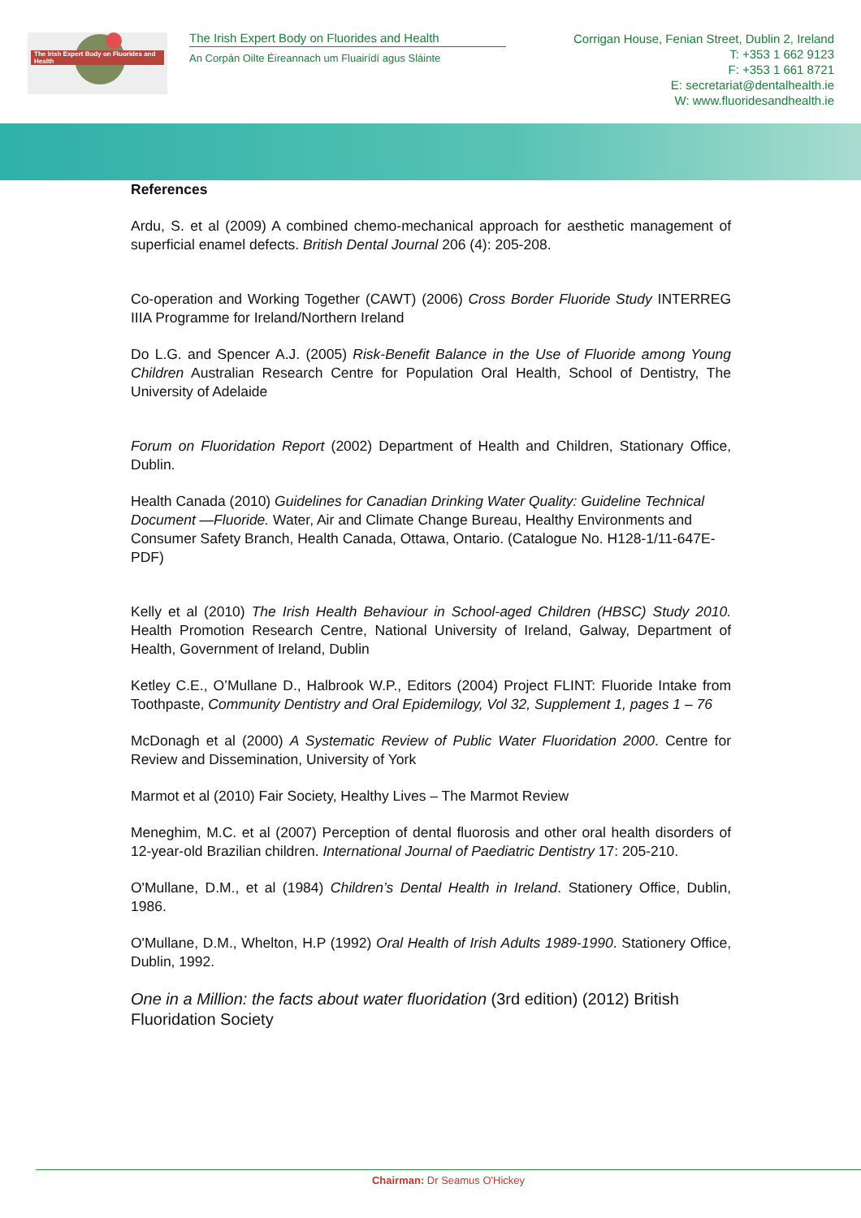The Irish Expert Body on Fluorides and Health
The Irish Expert Body on Fluorides and Health
An Corpán Oilte Éireannach um Fluairídí agus Sláinte
Corrigan House, Fenian Street, Dublin 2, Ireland
T: +353 1 662 9123
F: +353 1 661 8721
E: secretariat@dentalhealth.ie
W: www.fluoridesandhealth.ie
References
Ardu, S. et al (2009) A combined chemo-mechanical approach for aesthetic management of superficial enamel defects. British Dental Journal 206 (4): 205-208.
Co-operation and Working Together (CAWT) (2006) Cross Border Fluoride Study INTERREG IIIA Programme for Ireland/Northern Ireland
Do L.G. and Spencer A.J. (2005) Risk-Benefit Balance in the Use of Fluoride among Young Children Australian Research Centre for Population Oral Health, School of Dentistry, The University of Adelaide
Forum on Fluoridation Report (2002) Department of Health and Children, Stationary Office, Dublin.
Health Canada (2010) Guidelines for Canadian Drinking Water Quality: Guideline Technical Document —Fluoride. Water, Air and Climate Change Bureau, Healthy Environments and Consumer Safety Branch, Health Canada, Ottawa, Ontario. (Catalogue No. H128-1/11-647E-PDF)
Kelly et al (2010) The Irish Health Behaviour in School-aged Children (HBSC) Study 2010. Health Promotion Research Centre, National University of Ireland, Galway, Department of Health, Government of Ireland, Dublin
Ketley C.E., O’Mullane D., Halbrook W.P., Editors (2004) Project FLINT: Fluoride Intake from Toothpaste, Community Dentistry and Oral Epidemilogy, Vol 32, Supplement 1, pages 1 – 76
McDonagh et al (2000) A Systematic Review of Public Water Fluoridation 2000. Centre for Review and Dissemination, University of York
Marmot et al (2010) Fair Society, Healthy Lives – The Marmot Review
Meneghim, M.C. et al (2007) Perception of dental fluorosis and other oral health disorders of 12-year-old Brazilian children. International Journal of Paediatric Dentistry 17: 205-210.
O'Mullane, D.M., et al (1984) Children’s Dental Health in Ireland. Stationery Office, Dublin, 1986.
O'Mullane, D.M., Whelton, H.P (1992) Oral Health of Irish Adults 1989-1990. Stationery Office, Dublin, 1992.
One in a Million: the facts about water fluoridation (3rd edition) (2012) British Fluoridation Society
Chairman: Dr Seamus O'Hickey